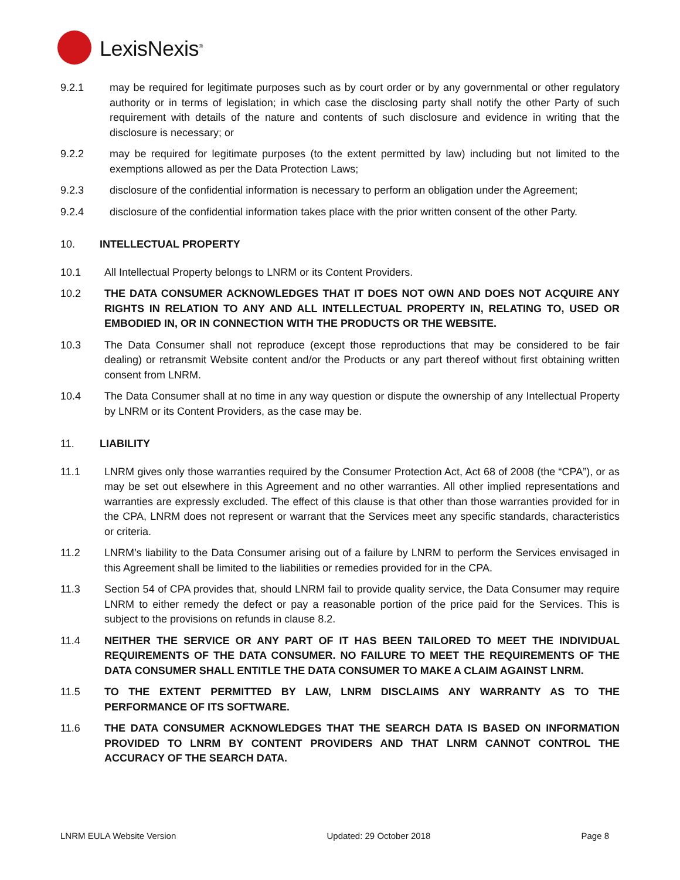LexisNexis<sup>®</sup>
9.2.1 may be required for legitimate purposes such as by court order or by any governmental or other regulatory authority or in terms of legislation; in which case the disclosing party shall notify the other Party of such requirement with details of the nature and contents of such disclosure and evidence in writing that the disclosure is necessary; or
9.2.2 may be required for legitimate purposes (to the extent permitted by law) including but not limited to the exemptions allowed as per the Data Protection Laws;
9.2.3 disclosure of the confidential information is necessary to perform an obligation under the Agreement;
9.2.4 disclosure of the confidential information takes place with the prior written consent of the other Party.
10. INTELLECTUAL PROPERTY
10.1 All Intellectual Property belongs to LNRM or its Content Providers.
10.2 THE DATA CONSUMER ACKNOWLEDGES THAT IT DOES NOT OWN AND DOES NOT ACQUIRE ANY RIGHTS IN RELATION TO ANY AND ALL INTELLECTUAL PROPERTY IN, RELATING TO, USED OR EMBODIED IN, OR IN CONNECTION WITH THE PRODUCTS OR THE WEBSITE.
10.3 The Data Consumer shall not reproduce (except those reproductions that may be considered to be fair dealing) or retransmit Website content and/or the Products or any part thereof without first obtaining written consent from LNRM.
10.4 The Data Consumer shall at no time in any way question or dispute the ownership of any Intellectual Property by LNRM or its Content Providers, as the case may be.
11. LIABILITY
11.1 LNRM gives only those warranties required by the Consumer Protection Act, Act 68 of 2008 (the “CPA”), or as may be set out elsewhere in this Agreement and no other warranties. All other implied representations and warranties are expressly excluded. The effect of this clause is that other than those warranties provided for in the CPA, LNRM does not represent or warrant that the Services meet any specific standards, characteristics or criteria.
11.2 LNRM’s liability to the Data Consumer arising out of a failure by LNRM to perform the Services envisaged in this Agreement shall be limited to the liabilities or remedies provided for in the CPA.
11.3 Section 54 of CPA provides that, should LNRM fail to provide quality service, the Data Consumer may require LNRM to either remedy the defect or pay a reasonable portion of the price paid for the Services. This is subject to the provisions on refunds in clause 8.2.
11.4 NEITHER THE SERVICE OR ANY PART OF IT HAS BEEN TAILORED TO MEET THE INDIVIDUAL REQUIREMENTS OF THE DATA CONSUMER. NO FAILURE TO MEET THE REQUIREMENTS OF THE DATA CONSUMER SHALL ENTITLE THE DATA CONSUMER TO MAKE A CLAIM AGAINST LNRM.
11.5 TO THE EXTENT PERMITTED BY LAW, LNRM DISCLAIMS ANY WARRANTY AS TO THE PERFORMANCE OF ITS SOFTWARE.
11.6 THE DATA CONSUMER ACKNOWLEDGES THAT THE SEARCH DATA IS BASED ON INFORMATION PROVIDED TO LNRM BY CONTENT PROVIDERS AND THAT LNRM CANNOT CONTROL THE ACCURACY OF THE SEARCH DATA.
LNRM EULA Website Version Updated: 29 October 2018 Page 8